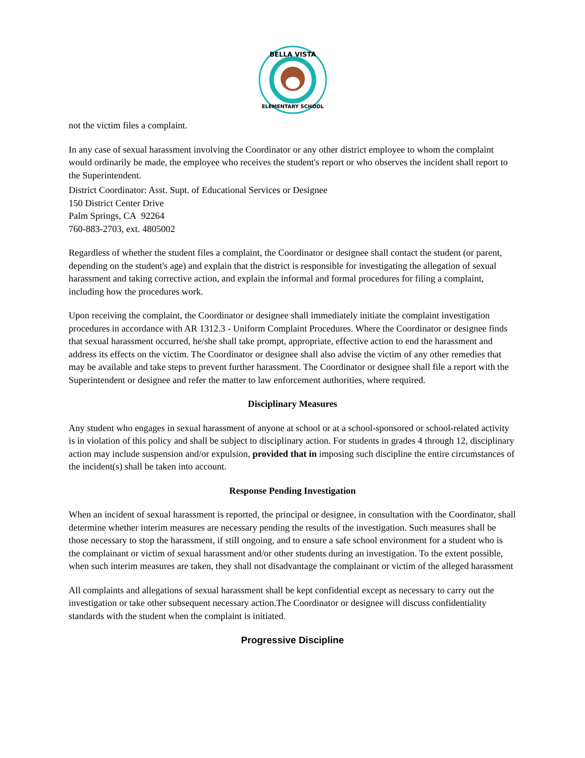BELLA VISTA
ELEMENTARY SCHOOL
not the victim files a complaint.
In any case of sexual harassment involving the Coordinator or any other district employee to whom the complaint would ordinarily be made, the employee who receives the student's report or who observes the incident shall report to the Superintendent.
District Coordinator: Asst. Supt. of Educational Services or Designee
150 District Center Drive
Palm Springs, CA 92264
760-883-2703, ext. 4805002
Regardless of whether the student files a complaint, the Coordinator or designee shall contact the student (or parent, depending on the student's age) and explain that the district is responsible for investigating the allegation of sexual harassment and taking corrective action, and explain the informal and formal procedures for filing a complaint, including how the procedures work.
Upon receiving the complaint, the Coordinator or designee shall immediately initiate the complaint investigation procedures in accordance with AR 1312.3 - Uniform Complaint Procedures. Where the Coordinator or designee finds that sexual harassment occurred, he/she shall take prompt, appropriate, effective action to end the harassment and address its effects on the victim. The Coordinator or designee shall also advise the victim of any other remedies that may be available and take steps to prevent further harassment. The Coordinator or designee shall file a report with the Superintendent or designee and refer the matter to law enforcement authorities, where required.
Disciplinary Measures
Any student who engages in sexual harassment of anyone at school or at a school-sponsored or school-related activity is in violation of this policy and shall be subject to disciplinary action. For students in grades 4 through 12, disciplinary action may include suspension and/or expulsion, provided that in imposing such discipline the entire circumstances of the incident(s) shall be taken into account.
Response Pending Investigation
When an incident of sexual harassment is reported, the principal or designee, in consultation with the Coordinator, shall determine whether interim measures are necessary pending the results of the investigation. Such measures shall be those necessary to stop the harassment, if still ongoing, and to ensure a safe school environment for a student who is the complainant or victim of sexual harassment and/or other students during an investigation. To the extent possible, when such interim measures are taken, they shall not disadvantage the complainant or victim of the alleged harassment
All complaints and allegations of sexual harassment shall be kept confidential except as necessary to carry out the investigation or take other subsequent necessary action.The Coordinator or designee will discuss confidentiality standards with the student when the complaint is initiated.
Progressive Discipline